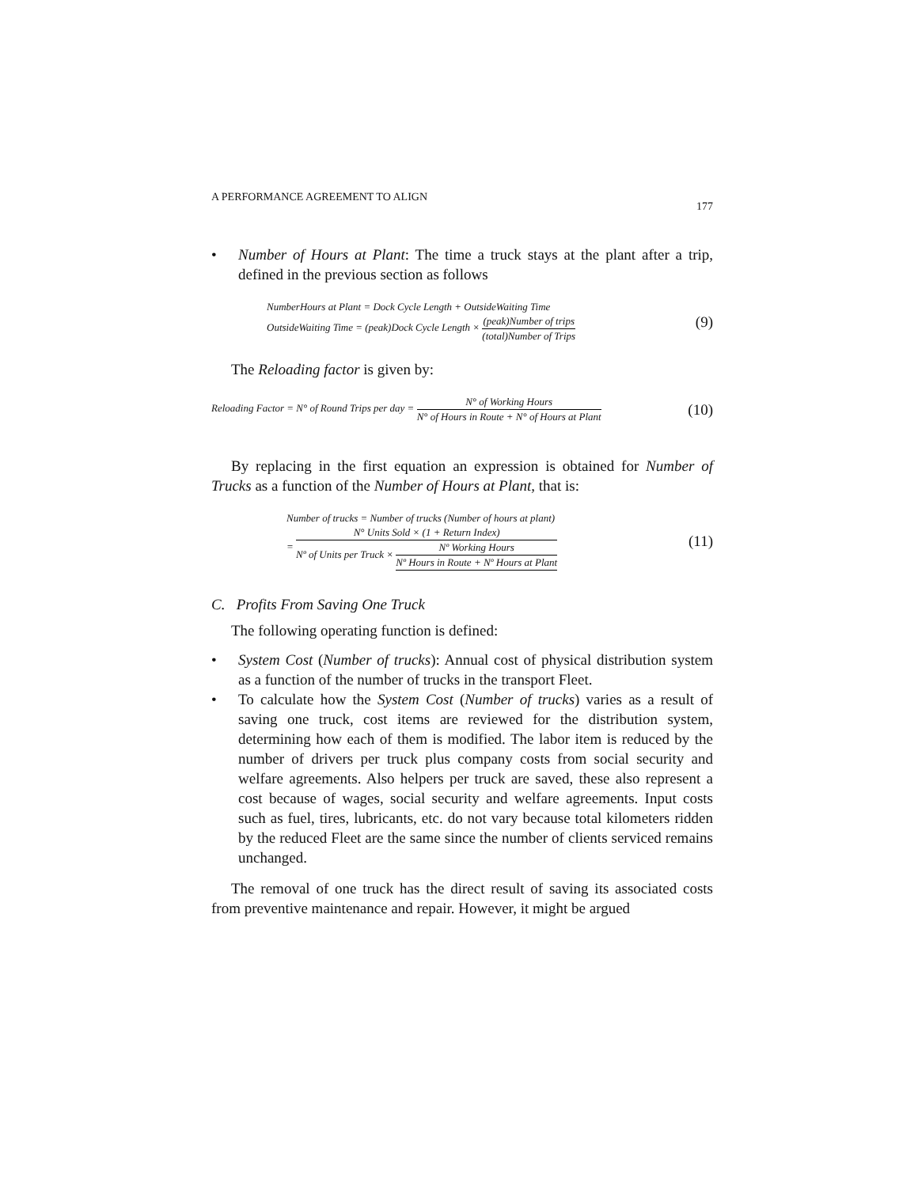A PERFORMANCE AGREEMENT TO ALIGN 177
• Number of Hours at Plant: The time a truck stays at the plant after a trip, defined in the previous section as follows
NumberHours at Plant = Dock Cycle Length + OutsideWaiting Time
OutsideWaiting Time = (peak)Dock Cycle Length × (peak)Number of trips (total)Number of Trips
(9)
The Reloading factor is given by:
Reloading Factor = N° of Round Trips per day = N° of Working Hours N° of Hours in Route + N° of Hours at Plant
(10)
By replacing in the first equation an expression is obtained for Number of Trucks as a function of the Number of Hours at Plant, that is:
Number of trucks = Number of trucks (Number of hours at plant)
= N° Units Sold × (1 + Return Index) Nº of Units per Truck × Nº Working Hours Nº Hours in Route + Nº Hours at Plant
(11)
C. Profits From Saving One Truck
The following operating function is defined:
• System Cost (Number of trucks): Annual cost of physical distribution system as a function of the number of trucks in the transport Fleet.
• To calculate how the System Cost (Number of trucks) varies as a result of saving one truck, cost items are reviewed for the distribution system, determining how each of them is modified. The labor item is reduced by the number of drivers per truck plus company costs from social security and welfare agreements. Also helpers per truck are saved, these also represent a cost because of wages, social security and welfare agreements. Input costs such as fuel, tires, lubricants, etc. do not vary because total kilometers ridden by the reduced Fleet are the same since the number of clients serviced remains unchanged.
The removal of one truck has the direct result of saving its associated costs from preventive maintenance and repair. However, it might be argued